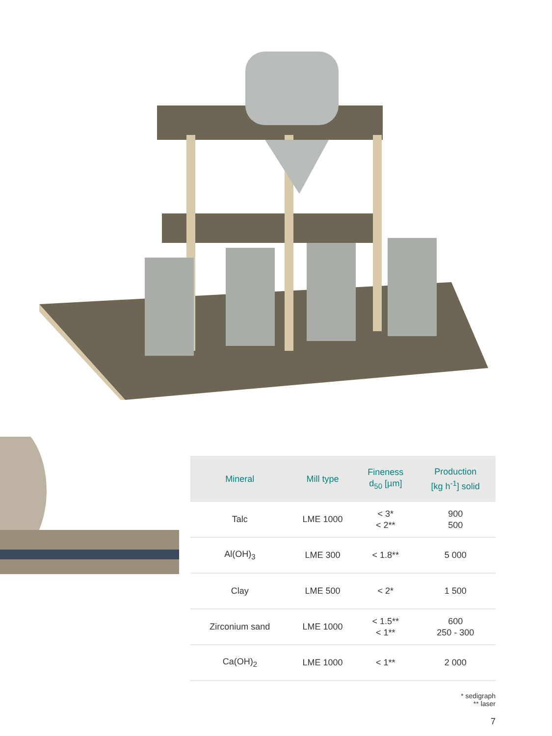| Mineral | Mill type | Fineness d<sub>50</sub> [µm] | Production [kg h<sup>-1</sup>] solid |
| --- | --- | --- | --- |
| Talc | LME 1000 | < 3* < 2** | 900 500 |
| Al(OH)<sub>3</sub> | LME 300 | < 1.8** | 5 000 |
| Clay | LME 500 | < 2* | 1 500 |
| Zirconium sand | LME 1000 | < 1.5** < 1** | 600 250 - 300 |
| Ca(OH)<sub>2</sub> | LME 1000 | < 1** | 2 000 |
* sedigraph
** laser
7